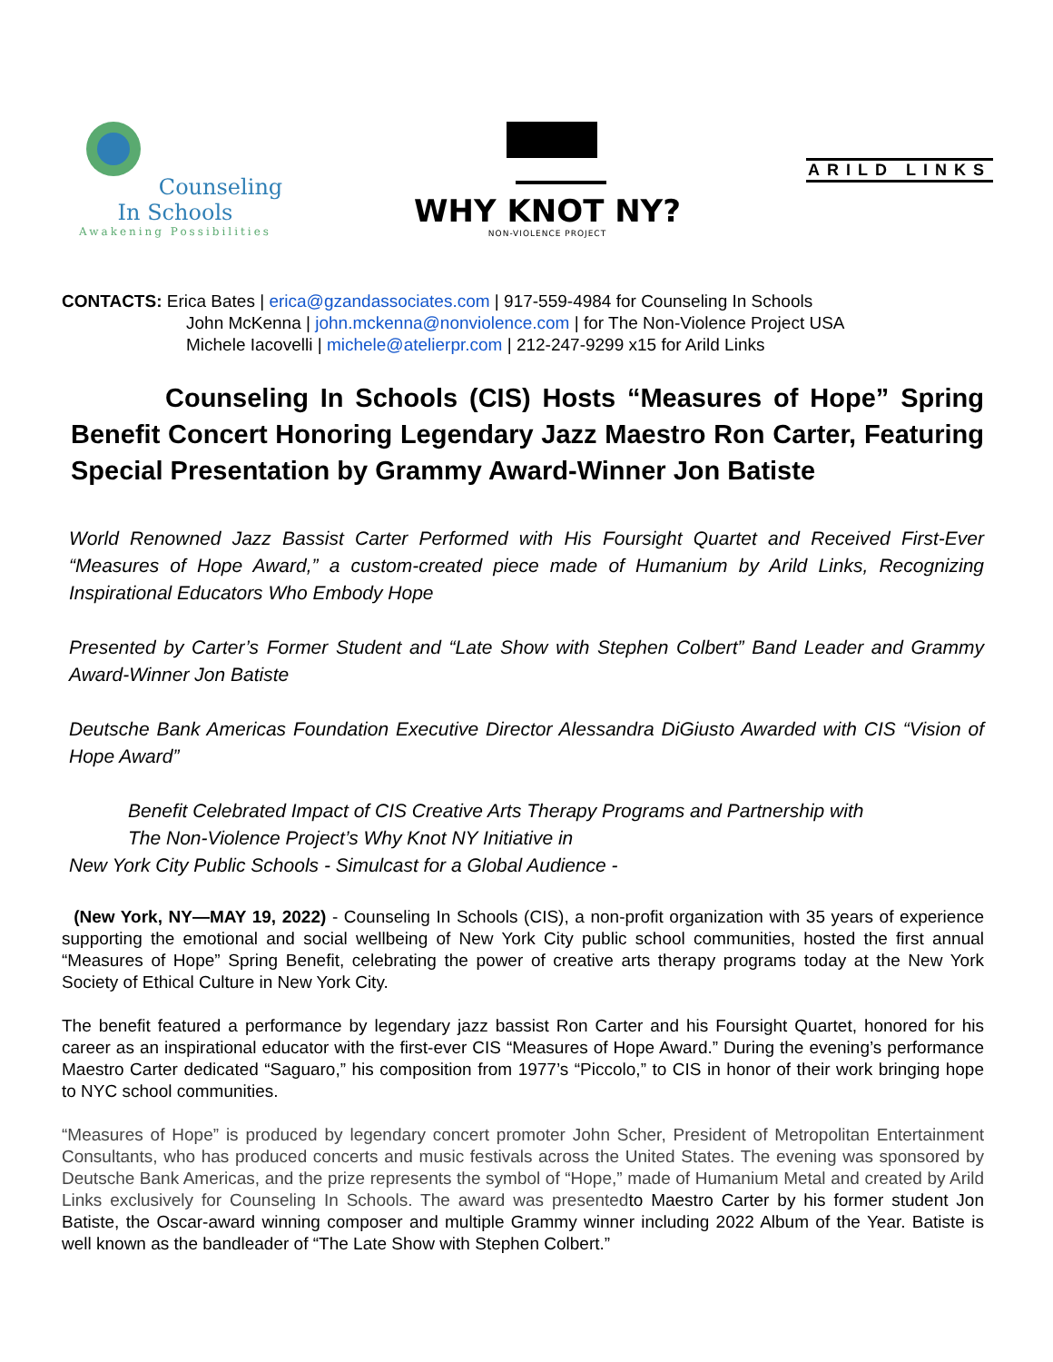Counseling In Schools
Awakening Possibilities
WHY KNOT NY?
NON-VIOLENCE PROJECT
ARILD LINKS
CONTACTS: Erica Bates | erica@gzandassociates.com | 917-559-4984 for Counseling In Schools
John McKenna | john.mckenna@nonviolence.com | for The Non-Violence Project USA
Michele Iacovelli | michele@atelierpr.com | 212-247-9299 x15 for Arild Links
Counseling In Schools (CIS) Hosts “Measures of Hope” Spring Benefit Concert Honoring Legendary Jazz Maestro Ron Carter, Featuring Special Presentation by Grammy Award-Winner Jon Batiste
World Renowned Jazz Bassist Carter Performed with His Foursight Quartet and Received First-Ever “Measures of Hope Award,” a custom-created piece made of Humanium by Arild Links, Recognizing Inspirational Educators Who Embody Hope
Presented by Carter’s Former Student and “Late Show with Stephen Colbert” Band Leader and Grammy Award-Winner Jon Batiste
Deutsche Bank Americas Foundation Executive Director Alessandra DiGiusto Awarded with CIS “Vision of Hope Award”
Benefit Celebrated Impact of CIS Creative Arts Therapy Programs and Partnership with
The Non-Violence Project’s Why Knot NY Initiative in
New York City Public Schools - Simulcast for a Global Audience -
(New York, NY—MAY 19, 2022) - Counseling In Schools (CIS), a non-profit organization with 35 years of experience supporting the emotional and social wellbeing of New York City public school communities, hosted the first annual “Measures of Hope” Spring Benefit, celebrating the power of creative arts therapy programs today at the New York Society of Ethical Culture in New York City.
The benefit featured a performance by legendary jazz bassist Ron Carter and his Foursight Quartet, honored for his career as an inspirational educator with the first-ever CIS “Measures of Hope Award.” During the evening’s performance Maestro Carter dedicated “Saguaro,” his composition from 1977’s “Piccolo,” to CIS in honor of their work bringing hope to NYC school communities.
“Measures of Hope” is produced by legendary concert promoter John Scher, President of Metropolitan Entertainment Consultants, who has produced concerts and music festivals across the United States. The evening was sponsored by Deutsche Bank Americas, and the prize represents the symbol of “Hope,” made of Humanium Metal and created by Arild Links exclusively for Counseling In Schools. The award was presentedto Maestro Carter by his former student Jon Batiste, the Oscar-award winning composer and multiple Grammy winner including 2022 Album of the Year. Batiste is well known as the bandleader of “The Late Show with Stephen Colbert.”